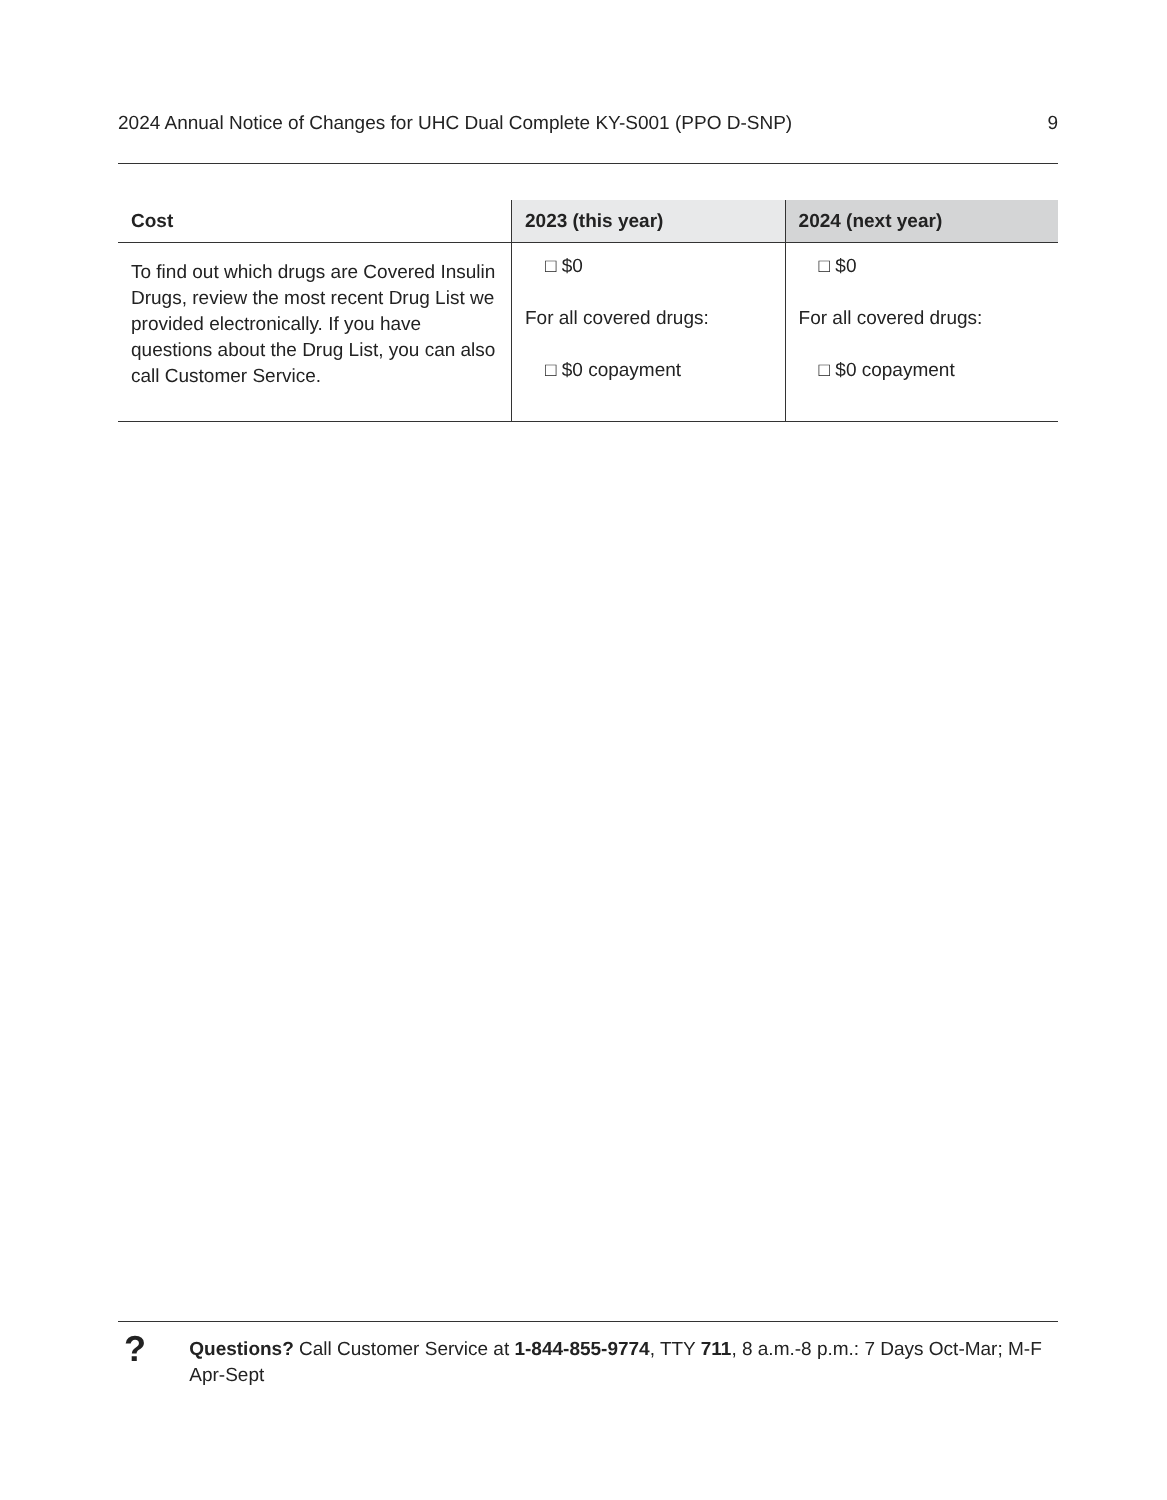2024 Annual Notice of Changes for UHC Dual Complete KY-S001 (PPO D-SNP) 9
| Cost | 2023 (this year) | 2024 (next year) |
| --- | --- | --- |
| To find out which drugs are Covered Insulin Drugs, review the most recent Drug List we provided electronically. If you have questions about the Drug List, you can also call Customer Service. | □ $0 For all covered drugs: □ $0 copayment | □ $0 For all covered drugs: □ $0 copayment |
?
Questions? Call Customer Service at 1-844-855-9774, TTY 711, 8 a.m.-8 p.m.: 7 Days Oct-Mar; M-F Apr-Sept